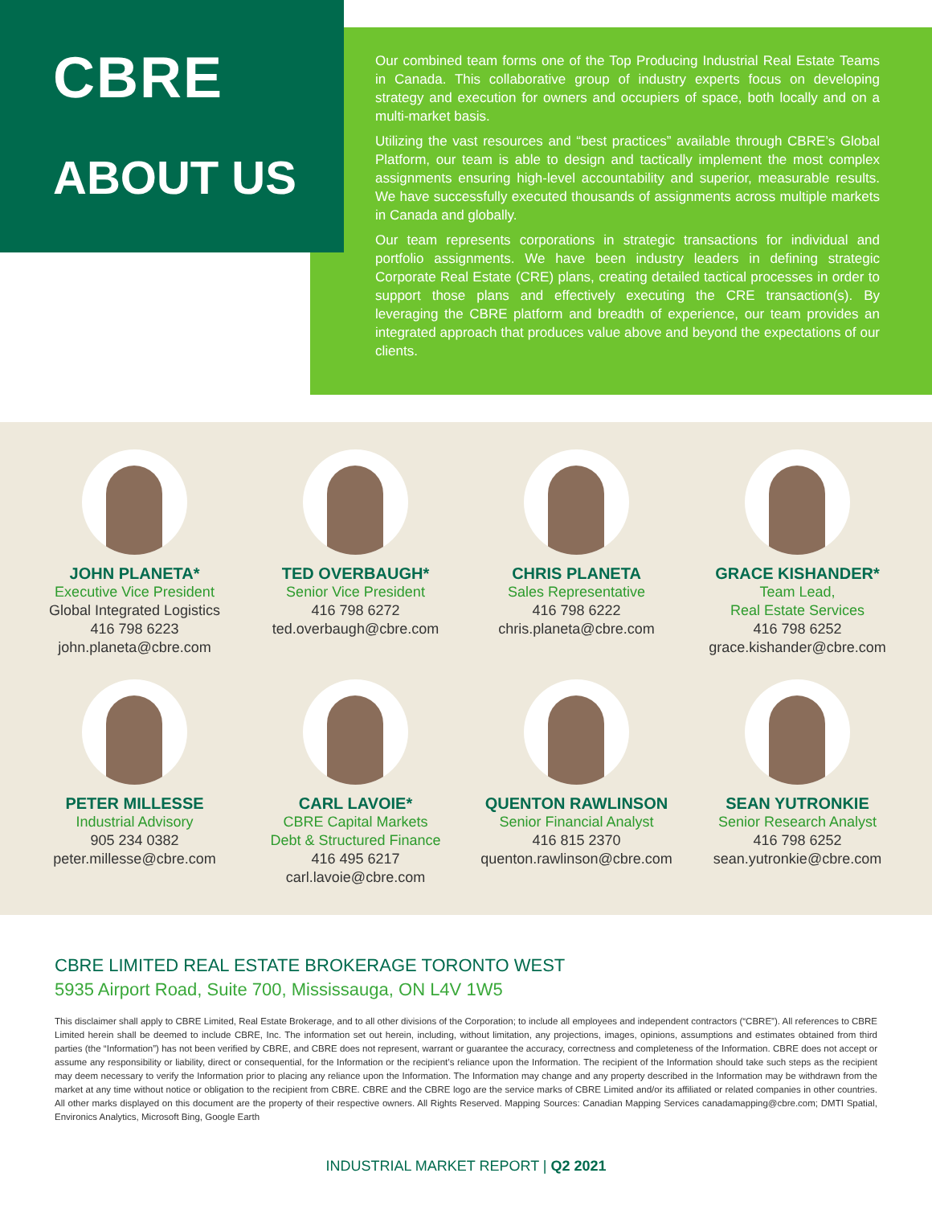CBRE
ABOUT US
Our combined team forms one of the Top Producing Industrial Real Estate Teams in Canada. This collaborative group of industry experts focus on developing strategy and execution for owners and occupiers of space, both locally and on a multi-market basis.
Utilizing the vast resources and “best practices” available through CBRE’s Global Platform, our team is able to design and tactically implement the most complex assignments ensuring high-level accountability and superior, measurable results. We have successfully executed thousands of assignments across multiple markets in Canada and globally.
Our team represents corporations in strategic transactions for individual and portfolio assignments. We have been industry leaders in defining strategic Corporate Real Estate (CRE) plans, creating detailed tactical processes in order to support those plans and effectively executing the CRE transaction(s). By leveraging the CBRE platform and breadth of experience, our team provides an integrated approach that produces value above and beyond the expectations of our clients.
JOHN PLANETA*
Executive Vice President
Global Integrated Logistics
416 798 6223
john.planeta@cbre.com
TED OVERBAUGH*
Senior Vice President
416 798 6272
ted.overbaugh@cbre.com
CHRIS PLANETA
Sales Representative
416 798 6222
chris.planeta@cbre.com
GRACE KISHANDER*
Team Lead,
Real Estate Services
416 798 6252
grace.kishander@cbre.com
PETER MILLESSE
Industrial Advisory
905 234 0382
peter.millesse@cbre.com
CARL LAVOIE*
CBRE Capital Markets
Debt & Structured Finance
416 495 6217
carl.lavoie@cbre.com
QUENTON RAWLINSON
Senior Financial Analyst
416 815 2370
quenton.rawlinson@cbre.com
SEAN YUTRONKIE
Senior Research Analyst
416 798 6252
sean.yutronkie@cbre.com
CBRE LIMITED REAL ESTATE BROKERAGE TORONTO WEST
5935 Airport Road, Suite 700, Mississauga, ON L4V 1W5
This disclaimer shall apply to CBRE Limited, Real Estate Brokerage, and to all other divisions of the Corporation; to include all employees and independent contractors (“CBRE”). All references to CBRE Limited herein shall be deemed to include CBRE, Inc. The information set out herein, including, without limitation, any projections, images, opinions, assumptions and estimates obtained from third parties (the “Information”) has not been verified by CBRE, and CBRE does not represent, warrant or guarantee the accuracy, correctness and completeness of the Information. CBRE does not accept or assume any responsibility or liability, direct or consequential, for the Information or the recipient’s reliance upon the Information. The recipient of the Information should take such steps as the recipient may deem necessary to verify the Information prior to placing any reliance upon the Information. The Information may change and any property described in the Information may be withdrawn from the market at any time without notice or obligation to the recipient from CBRE. CBRE and the CBRE logo are the service marks of CBRE Limited and/or its affiliated or related companies in other countries. All other marks displayed on this document are the property of their respective owners. All Rights Reserved. Mapping Sources: Canadian Mapping Services canadamapping@cbre.com; DMTI Spatial, Environics Analytics, Microsoft Bing, Google Earth
INDUSTRIAL MARKET REPORT | Q2 2021